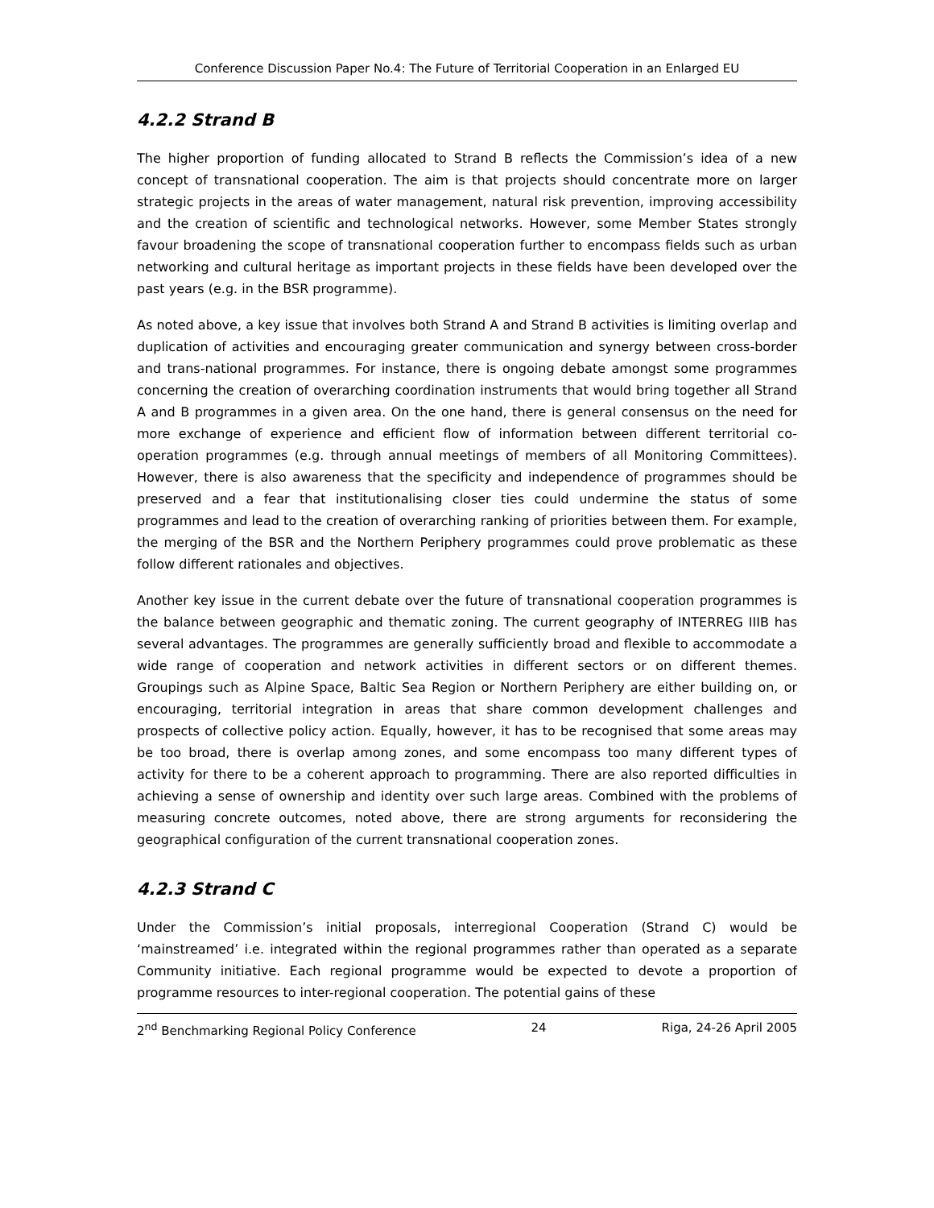Conference Discussion Paper No.4: The Future of Territorial Cooperation in an Enlarged EU
4.2.2 Strand B
The higher proportion of funding allocated to Strand B reflects the Commission’s idea of a new concept of transnational cooperation. The aim is that projects should concentrate more on larger strategic projects in the areas of water management, natural risk prevention, improving accessibility and the creation of scientific and technological networks. However, some Member States strongly favour broadening the scope of transnational cooperation further to encompass fields such as urban networking and cultural heritage as important projects in these fields have been developed over the past years (e.g. in the BSR programme).
As noted above, a key issue that involves both Strand A and Strand B activities is limiting overlap and duplication of activities and encouraging greater communication and synergy between cross-border and trans-national programmes. For instance, there is ongoing debate amongst some programmes concerning the creation of overarching coordination instruments that would bring together all Strand A and B programmes in a given area. On the one hand, there is general consensus on the need for more exchange of experience and efficient flow of information between different territorial co-operation programmes (e.g. through annual meetings of members of all Monitoring Committees). However, there is also awareness that the specificity and independence of programmes should be preserved and a fear that institutionalising closer ties could undermine the status of some programmes and lead to the creation of overarching ranking of priorities between them. For example, the merging of the BSR and the Northern Periphery programmes could prove problematic as these follow different rationales and objectives.
Another key issue in the current debate over the future of transnational cooperation programmes is the balance between geographic and thematic zoning. The current geography of INTERREG IIIB has several advantages. The programmes are generally sufficiently broad and flexible to accommodate a wide range of cooperation and network activities in different sectors or on different themes. Groupings such as Alpine Space, Baltic Sea Region or Northern Periphery are either building on, or encouraging, territorial integration in areas that share common development challenges and prospects of collective policy action. Equally, however, it has to be recognised that some areas may be too broad, there is overlap among zones, and some encompass too many different types of activity for there to be a coherent approach to programming. There are also reported difficulties in achieving a sense of ownership and identity over such large areas. Combined with the problems of measuring concrete outcomes, noted above, there are strong arguments for reconsidering the geographical configuration of the current transnational cooperation zones.
4.2.3 Strand C
Under the Commission’s initial proposals, interregional Cooperation (Strand C) would be ‘mainstreamed’ i.e. integrated within the regional programmes rather than operated as a separate Community initiative. Each regional programme would be expected to devote a proportion of programme resources to inter-regional cooperation. The potential gains of these
2<sup>nd</sup> Benchmarking Regional Policy Conference 24 Riga, 24-26 April 2005